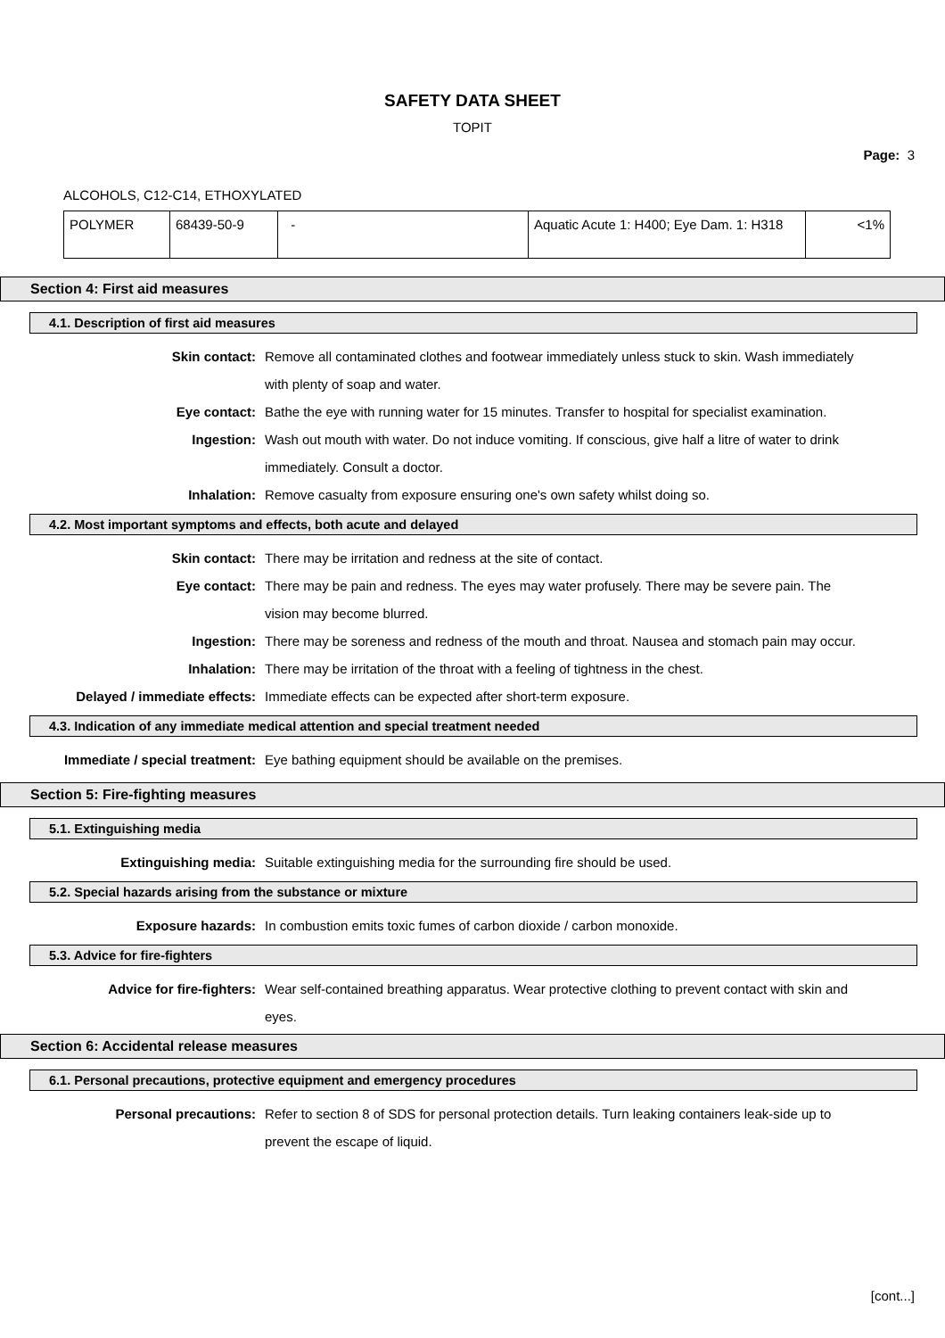SAFETY DATA SHEET
TOPIT
Page: 3
ALCOHOLS, C12-C14, ETHOXYLATED
| POLYMER | 68439-50-9 | - | Aquatic Acute 1: H400; Eye Dam. 1: H318 | <1% |
Section 4: First aid measures
4.1. Description of first aid measures
Skin contact: Remove all contaminated clothes and footwear immediately unless stuck to skin. Wash immediately with plenty of soap and water.
Eye contact: Bathe the eye with running water for 15 minutes. Transfer to hospital for specialist examination.
Ingestion: Wash out mouth with water. Do not induce vomiting. If conscious, give half a litre of water to drink immediately. Consult a doctor.
Inhalation: Remove casualty from exposure ensuring one's own safety whilst doing so.
4.2. Most important symptoms and effects, both acute and delayed
Skin contact: There may be irritation and redness at the site of contact.
Eye contact: There may be pain and redness. The eyes may water profusely. There may be severe pain. The vision may become blurred.
Ingestion: There may be soreness and redness of the mouth and throat. Nausea and stomach pain may occur.
Inhalation: There may be irritation of the throat with a feeling of tightness in the chest.
Delayed / immediate effects: Immediate effects can be expected after short-term exposure.
4.3. Indication of any immediate medical attention and special treatment needed
Immediate / special treatment: Eye bathing equipment should be available on the premises.
Section 5: Fire-fighting measures
5.1. Extinguishing media
Extinguishing media: Suitable extinguishing media for the surrounding fire should be used.
5.2. Special hazards arising from the substance or mixture
Exposure hazards: In combustion emits toxic fumes of carbon dioxide / carbon monoxide.
5.3. Advice for fire-fighters
Advice for fire-fighters: Wear self-contained breathing apparatus. Wear protective clothing to prevent contact with skin and eyes.
Section 6: Accidental release measures
6.1. Personal precautions, protective equipment and emergency procedures
Personal precautions: Refer to section 8 of SDS for personal protection details. Turn leaking containers leak-side up to prevent the escape of liquid.
[cont...]